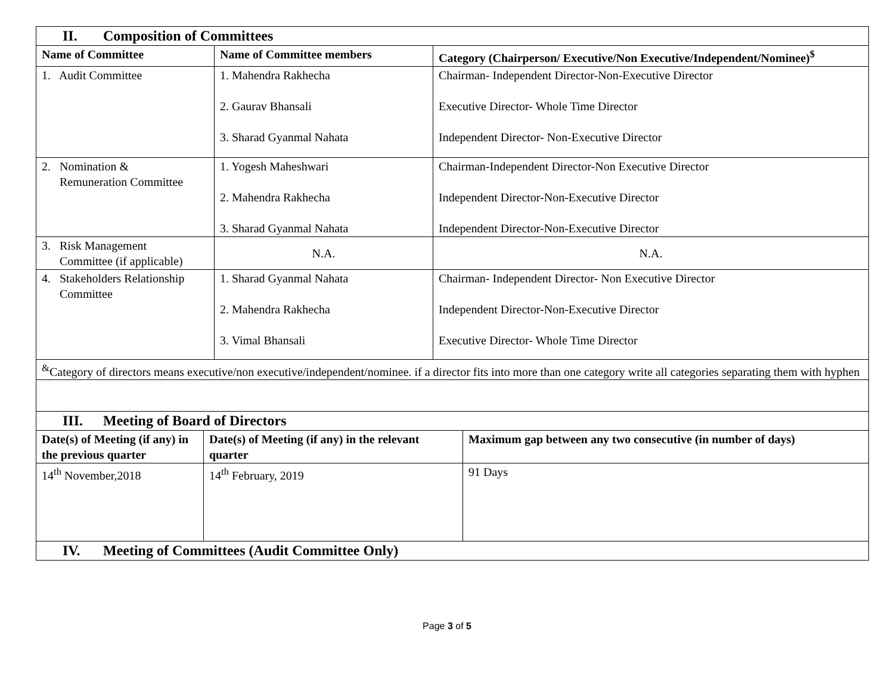| II. Composition of Committees | | |
| Name of Committee | Name of Committee members | Category (Chairperson/ Executive/Non Executive/Independent/Nominee)<sup>$</sup> |
| 1. Audit Committee | 1. Mahendra Rakhecha 2. Gaurav Bhansali 3. Sharad Gyanmal Nahata | Chairman- Independent Director-Non-Executive Director Executive Director- Whole Time Director Independent Director- Non-Executive Director |
| 2. Nomination & Remuneration Committee | 1. Yogesh Maheshwari 2. Mahendra Rakhecha 3. Sharad Gyanmal Nahata | Chairman-Independent Director-Non Executive Director Independent Director-Non-Executive Director Independent Director-Non-Executive Director |
| 3. Risk Management Committee (if applicable) | N.A. | N.A. |
| 4. Stakeholders Relationship Committee | 1. Sharad Gyanmal Nahata 2. Mahendra Rakhecha 3. Vimal Bhansali | Chairman- Independent Director- Non Executive Director Independent Director-Non-Executive Director Executive Director- Whole Time Director |
| <sup>&</sup>Category of directors means executive/non executive/independent/nominee. if a director fits into more than one category write all categories separating them with hyphen | | |
| III. Meeting of Board of Directors | | |
| Date(s) of Meeting (if any) in the previous quarter | Date(s) of Meeting (if any) in the relevant quarter | Maximum gap between any two consecutive (in number of days) |
| 14<sup>th</sup> November,2018 | 14<sup>th</sup> February, 2019 | 91 Days |
| IV. Meeting of Committees (Audit Committee Only) | | |
Page 3 of 5